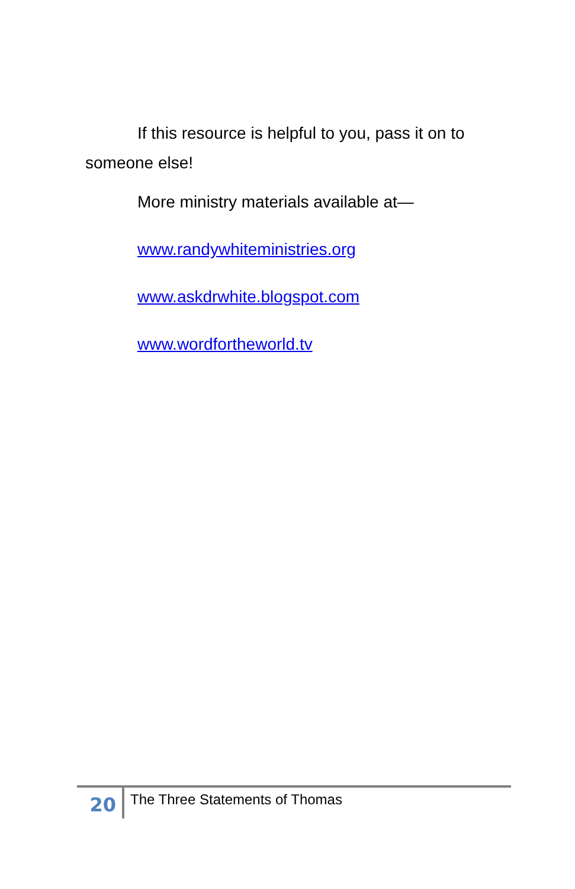If this resource is helpful to you, pass it on to someone else!
More ministry materials available at—
www.randywhiteministries.org
www.askdrwhite.blogspot.com
www.wordfortheworld.tv
20
The Three Statements of Thomas